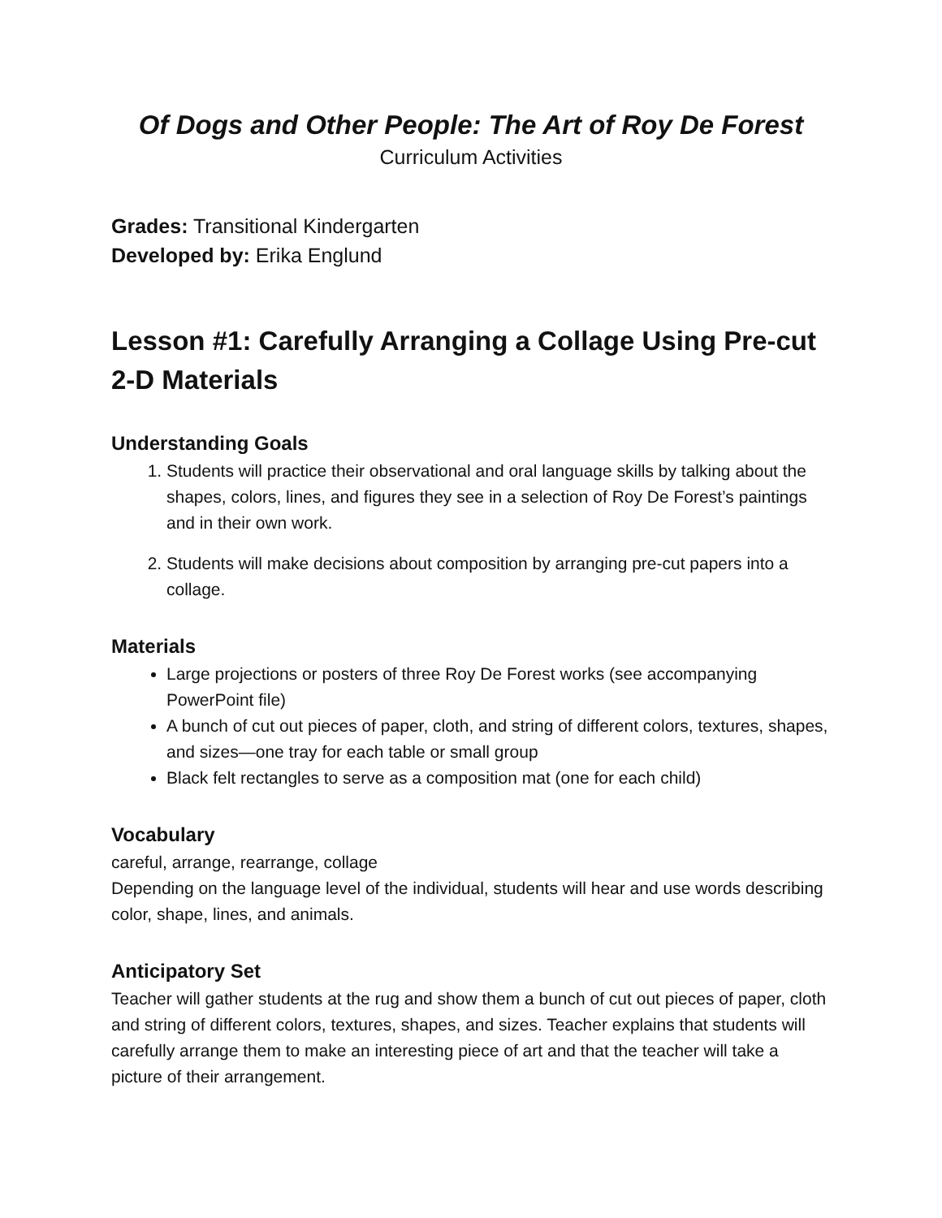Of Dogs and Other People: The Art of Roy De Forest
Curriculum Activities
Grades: Transitional Kindergarten
Developed by: Erika Englund
Lesson #1: Carefully Arranging a Collage Using Pre-cut 2-D Materials
Understanding Goals
1. Students will practice their observational and oral language skills by talking about the shapes, colors, lines, and figures they see in a selection of Roy De Forest’s paintings and in their own work.
2. Students will make decisions about composition by arranging pre-cut papers into a collage.
Materials
Large projections or posters of three Roy De Forest works (see accompanying PowerPoint file)
A bunch of cut out pieces of paper, cloth, and string of different colors, textures, shapes, and sizes—one tray for each table or small group
Black felt rectangles to serve as a composition mat (one for each child)
Vocabulary
careful, arrange, rearrange, collage
Depending on the language level of the individual, students will hear and use words describing color, shape, lines, and animals.
Anticipatory Set
Teacher will gather students at the rug and show them a bunch of cut out pieces of paper, cloth and string of different colors, textures, shapes, and sizes. Teacher explains that students will carefully arrange them to make an interesting piece of art and that the teacher will take a picture of their arrangement.